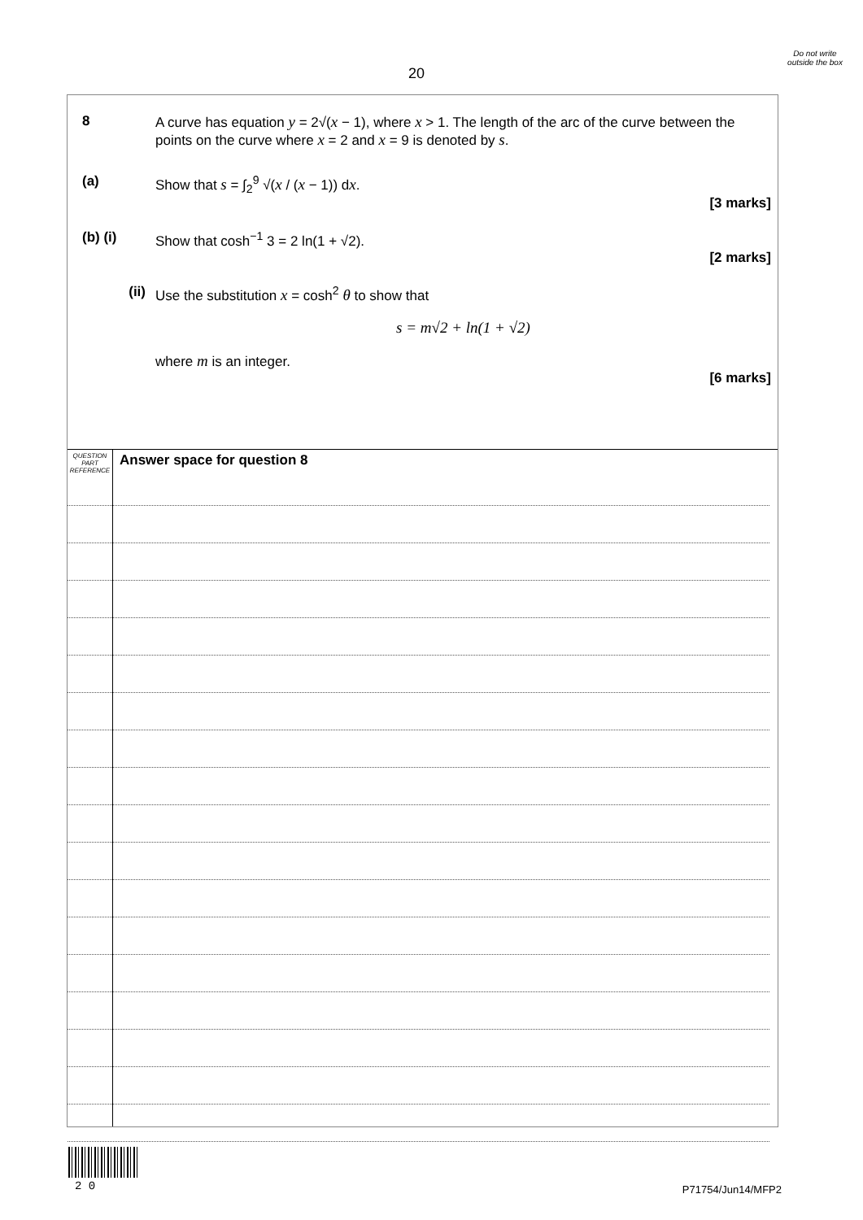20
Do not write outside the box
8 A curve has equation y = 2√(x − 1), where x > 1. The length of the arc of the curve between the points on the curve where x = 2 and x = 9 is denoted by s.
(a) Show that s = ∫<sub>2</sub><sup>9</sup> √(x / (x − 1)) dx.
[3 marks]
(b) (i) Show that cosh<sup>−1</sup> 3 = 2 ln(1 + √2).
[2 marks]
(ii) Use the substitution x = cosh<sup>2</sup> θ to show that
s = m√2 + ln(1 + √2)
where m is an integer.
[6 marks]
QUESTION
PART
REFERENCE
Answer space for question 8
2 0 P71754/Jun14/MFP2